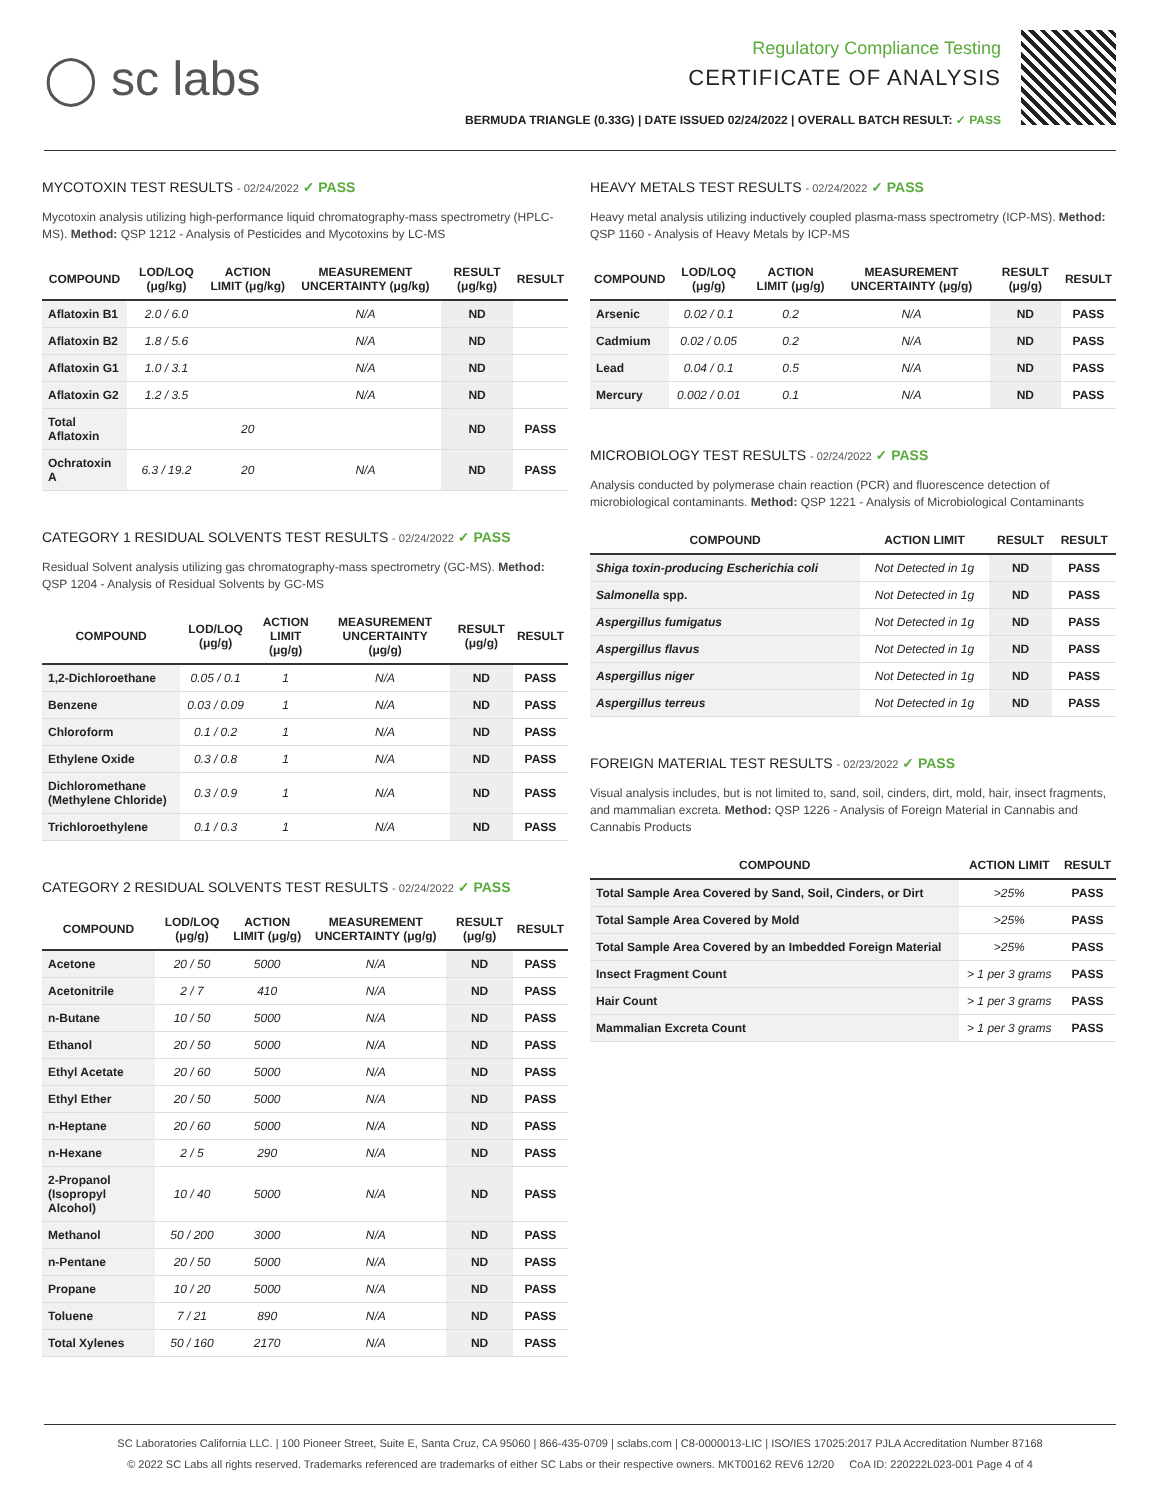◯ sc labs
Regulatory Compliance Testing
CERTIFICATE OF ANALYSIS
BERMUDA TRIANGLE (0.33G) | DATE ISSUED 02/24/2022 | OVERALL BATCH RESULT: ✓ PASS
MYCOTOXIN TEST RESULTS - 02/24/2022 ✓ PASS
Mycotoxin analysis utilizing high-performance liquid chromatography-mass spectrometry (HPLC-MS). Method: QSP 1212 - Analysis of Pesticides and Mycotoxins by LC-MS
| COMPOUND | LOD/LOQ (μg/kg) | ACTION LIMIT (μg/kg) | MEASUREMENT UNCERTAINTY (μg/kg) | RESULT (μg/kg) | RESULT |
| --- | --- | --- | --- | --- | --- |
| Aflatoxin B1 | 2.0 / 6.0 | | N/A | ND | |
| Aflatoxin B2 | 1.8 / 5.6 | | N/A | ND | |
| Aflatoxin G1 | 1.0 / 3.1 | | N/A | ND | |
| Aflatoxin G2 | 1.2 / 3.5 | | N/A | ND | |
| Total Aflatoxin | | 20 | | ND | PASS |
| Ochratoxin A | 6.3 / 19.2 | 20 | N/A | ND | PASS |
CATEGORY 1 RESIDUAL SOLVENTS TEST RESULTS - 02/24/2022 ✓ PASS
Residual Solvent analysis utilizing gas chromatography-mass spectrometry (GC-MS). Method: QSP 1204 - Analysis of Residual Solvents by GC-MS
| COMPOUND | LOD/LOQ (μg/g) | ACTION LIMIT (μg/g) | MEASUREMENT UNCERTAINTY (μg/g) | RESULT (μg/g) | RESULT |
| --- | --- | --- | --- | --- | --- |
| 1,2-Dichloroethane | 0.05 / 0.1 | 1 | N/A | ND | PASS |
| Benzene | 0.03 / 0.09 | 1 | N/A | ND | PASS |
| Chloroform | 0.1 / 0.2 | 1 | N/A | ND | PASS |
| Ethylene Oxide | 0.3 / 0.8 | 1 | N/A | ND | PASS |
| Dichloromethane (Methylene Chloride) | 0.3 / 0.9 | 1 | N/A | ND | PASS |
| Trichloroethylene | 0.1 / 0.3 | 1 | N/A | ND | PASS |
CATEGORY 2 RESIDUAL SOLVENTS TEST RESULTS - 02/24/2022 ✓ PASS
| COMPOUND | LOD/LOQ (μg/g) | ACTION LIMIT (μg/g) | MEASUREMENT UNCERTAINTY (μg/g) | RESULT (μg/g) | RESULT |
| --- | --- | --- | --- | --- | --- |
| Acetone | 20 / 50 | 5000 | N/A | ND | PASS |
| Acetonitrile | 2 / 7 | 410 | N/A | ND | PASS |
| n-Butane | 10 / 50 | 5000 | N/A | ND | PASS |
| Ethanol | 20 / 50 | 5000 | N/A | ND | PASS |
| Ethyl Acetate | 20 / 60 | 5000 | N/A | ND | PASS |
| Ethyl Ether | 20 / 50 | 5000 | N/A | ND | PASS |
| n-Heptane | 20 / 60 | 5000 | N/A | ND | PASS |
| n-Hexane | 2 / 5 | 290 | N/A | ND | PASS |
| 2-Propanol (Isopropyl Alcohol) | 10 / 40 | 5000 | N/A | ND | PASS |
| Methanol | 50 / 200 | 3000 | N/A | ND | PASS |
| n-Pentane | 20 / 50 | 5000 | N/A | ND | PASS |
| Propane | 10 / 20 | 5000 | N/A | ND | PASS |
| Toluene | 7 / 21 | 890 | N/A | ND | PASS |
| Total Xylenes | 50 / 160 | 2170 | N/A | ND | PASS |
HEAVY METALS TEST RESULTS - 02/24/2022 ✓ PASS
Heavy metal analysis utilizing inductively coupled plasma-mass spectrometry (ICP-MS). Method: QSP 1160 - Analysis of Heavy Metals by ICP-MS
| COMPOUND | LOD/LOQ (μg/g) | ACTION LIMIT (μg/g) | MEASUREMENT UNCERTAINTY (μg/g) | RESULT (μg/g) | RESULT |
| --- | --- | --- | --- | --- | --- |
| Arsenic | 0.02 / 0.1 | 0.2 | N/A | ND | PASS |
| Cadmium | 0.02 / 0.05 | 0.2 | N/A | ND | PASS |
| Lead | 0.04 / 0.1 | 0.5 | N/A | ND | PASS |
| Mercury | 0.002 / 0.01 | 0.1 | N/A | ND | PASS |
MICROBIOLOGY TEST RESULTS - 02/24/2022 ✓ PASS
Analysis conducted by polymerase chain reaction (PCR) and fluorescence detection of microbiological contaminants. Method: QSP 1221 - Analysis of Microbiological Contaminants
| COMPOUND | ACTION LIMIT | RESULT | RESULT |
| --- | --- | --- | --- |
| Shiga toxin-producing Escherichia coli | Not Detected in 1g | ND | PASS |
| Salmonella spp. | Not Detected in 1g | ND | PASS |
| Aspergillus fumigatus | Not Detected in 1g | ND | PASS |
| Aspergillus flavus | Not Detected in 1g | ND | PASS |
| Aspergillus niger | Not Detected in 1g | ND | PASS |
| Aspergillus terreus | Not Detected in 1g | ND | PASS |
FOREIGN MATERIAL TEST RESULTS - 02/23/2022 ✓ PASS
Visual analysis includes, but is not limited to, sand, soil, cinders, dirt, mold, hair, insect fragments, and mammalian excreta. Method: QSP 1226 - Analysis of Foreign Material in Cannabis and Cannabis Products
| COMPOUND | ACTION LIMIT | RESULT |
| --- | --- | --- |
| Total Sample Area Covered by Sand, Soil, Cinders, or Dirt | >25% | PASS |
| Total Sample Area Covered by Mold | >25% | PASS |
| Total Sample Area Covered by an Imbedded Foreign Material | >25% | PASS |
| Insect Fragment Count | > 1 per 3 grams | PASS |
| Hair Count | > 1 per 3 grams | PASS |
| Mammalian Excreta Count | > 1 per 3 grams | PASS |
SC Laboratories California LLC. | 100 Pioneer Street, Suite E, Santa Cruz, CA 95060 | 866-435-0709 | sclabs.com | C8-0000013-LIC | ISO/IES 17025:2017 PJLA Accreditation Number 87168
© 2022 SC Labs all rights reserved. Trademarks referenced are trademarks of either SC Labs or their respective owners. MKT00162 REV6 12/20 CoA ID: 220222L023-001 Page 4 of 4